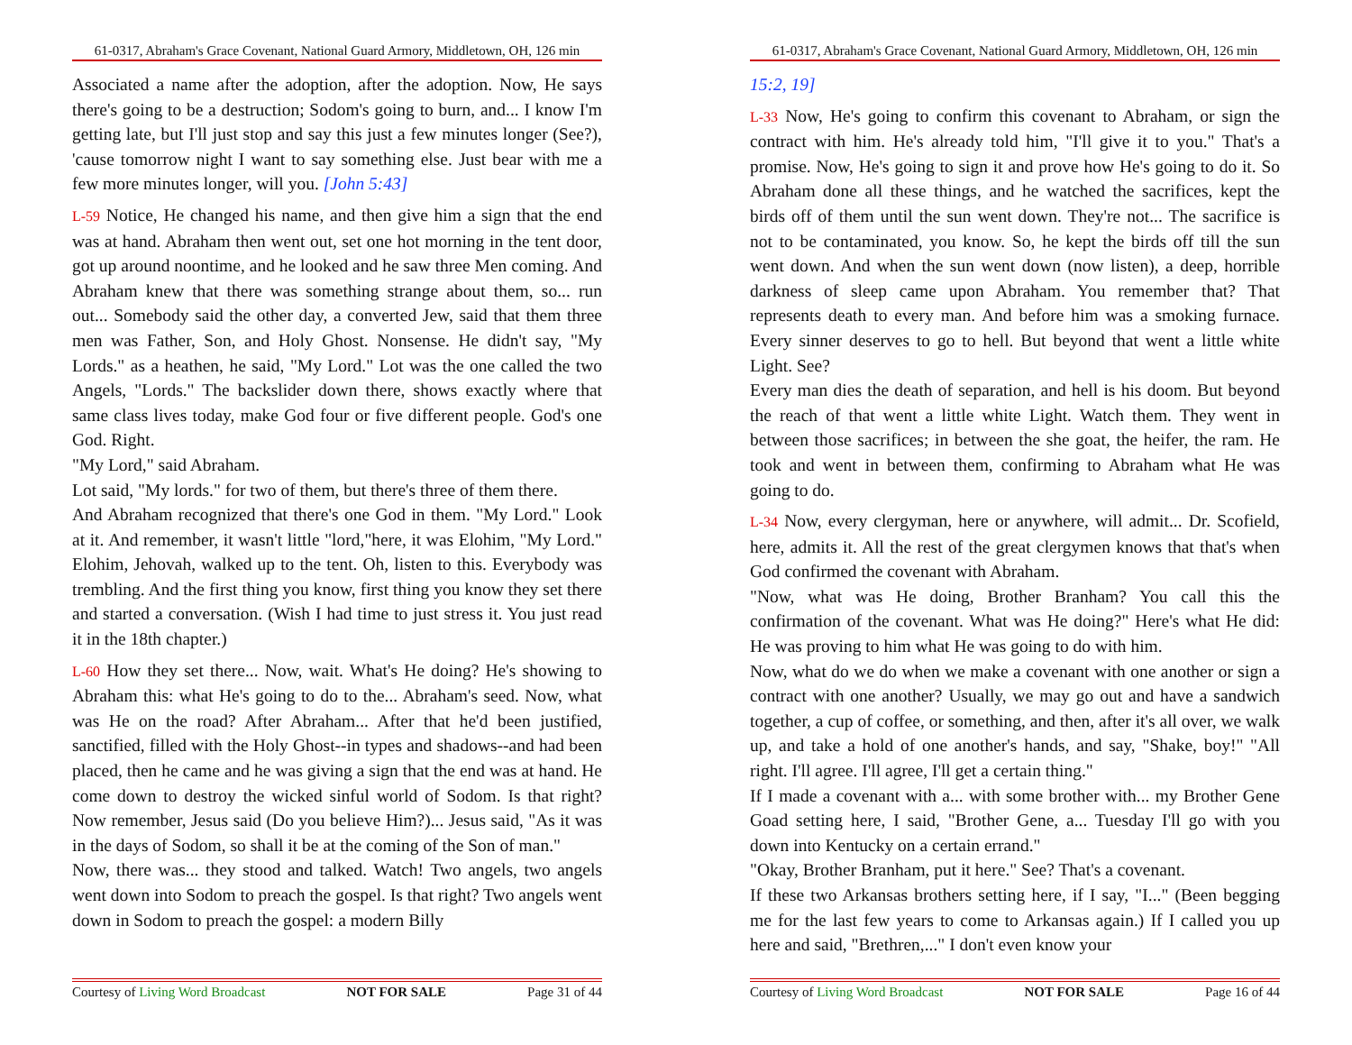61-0317, Abraham's Grace Covenant, National Guard Armory, Middletown, OH, 126 min
Associated a name after the adoption, after the adoption. Now, He says there's going to be a destruction; Sodom's going to burn, and... I know I'm getting late, but I'll just stop and say this just a few minutes longer (See?), 'cause tomorrow night I want to say something else. Just bear with me a few more minutes longer, will you. [John 5:43]
L-59 Notice, He changed his name, and then give him a sign that the end was at hand. Abraham then went out, set one hot morning in the tent door, got up around noontime, and he looked and he saw three Men coming. And Abraham knew that there was something strange about them, so... run out... Somebody said the other day, a converted Jew, said that them three men was Father, Son, and Holy Ghost. Nonsense. He didn't say, "My Lords." as a heathen, he said, "My Lord." Lot was the one called the two Angels, "Lords." The backslider down there, shows exactly where that same class lives today, make God four or five different people. God's one God. Right.
"My Lord," said Abraham.
Lot said, "My lords." for two of them, but there's three of them there.
And Abraham recognized that there's one God in them. "My Lord." Look at it. And remember, it wasn't little "lord,"here, it was Elohim, "My Lord." Elohim, Jehovah, walked up to the tent. Oh, listen to this. Everybody was trembling. And the first thing you know, first thing you know they set there and started a conversation. (Wish I had time to just stress it. You just read it in the 18th chapter.)
L-60 How they set there... Now, wait. What's He doing? He's showing to Abraham this: what He's going to do to the... Abraham's seed. Now, what was He on the road? After Abraham... After that he'd been justified, sanctified, filled with the Holy Ghost--in types and shadows--and had been placed, then he came and he was giving a sign that the end was at hand. He come down to destroy the wicked sinful world of Sodom. Is that right? Now remember, Jesus said (Do you believe Him?)... Jesus said, "As it was in the days of Sodom, so shall it be at the coming of the Son of man."
Now, there was... they stood and talked. Watch! Two angels, two angels went down into Sodom to preach the gospel. Is that right? Two angels went down in Sodom to preach the gospel: a modern Billy
Courtesy of Living Word Broadcast NOT FOR SALE Page 31 of 44
61-0317, Abraham's Grace Covenant, National Guard Armory, Middletown, OH, 126 min
15:2, 19]
L-33 Now, He's going to confirm this covenant to Abraham, or sign the contract with him. He's already told him, "I'll give it to you." That's a promise. Now, He's going to sign it and prove how He's going to do it. So Abraham done all these things, and he watched the sacrifices, kept the birds off of them until the sun went down. They're not... The sacrifice is not to be contaminated, you know. So, he kept the birds off till the sun went down. And when the sun went down (now listen), a deep, horrible darkness of sleep came upon Abraham. You remember that? That represents death to every man. And before him was a smoking furnace. Every sinner deserves to go to hell. But beyond that went a little white Light. See?
Every man dies the death of separation, and hell is his doom. But beyond the reach of that went a little white Light. Watch them. They went in between those sacrifices; in between the she goat, the heifer, the ram. He took and went in between them, confirming to Abraham what He was going to do.
L-34 Now, every clergyman, here or anywhere, will admit... Dr. Scofield, here, admits it. All the rest of the great clergymen knows that that's when God confirmed the covenant with Abraham.
"Now, what was He doing, Brother Branham? You call this the confirmation of the covenant. What was He doing?" Here's what He did: He was proving to him what He was going to do with him.
Now, what do we do when we make a covenant with one another or sign a contract with one another? Usually, we may go out and have a sandwich together, a cup of coffee, or something, and then, after it's all over, we walk up, and take a hold of one another's hands, and say, "Shake, boy!" "All right. I'll agree. I'll agree, I'll get a certain thing."
If I made a covenant with a... with some brother with... my Brother Gene Goad setting here, I said, "Brother Gene, a... Tuesday I'll go with you down into Kentucky on a certain errand."
"Okay, Brother Branham, put it here." See? That's a covenant.
If these two Arkansas brothers setting here, if I say, "I..." (Been begging me for the last few years to come to Arkansas again.) If I called you up here and said, "Brethren,..." I don't even know your
Courtesy of Living Word Broadcast NOT FOR SALE Page 16 of 44